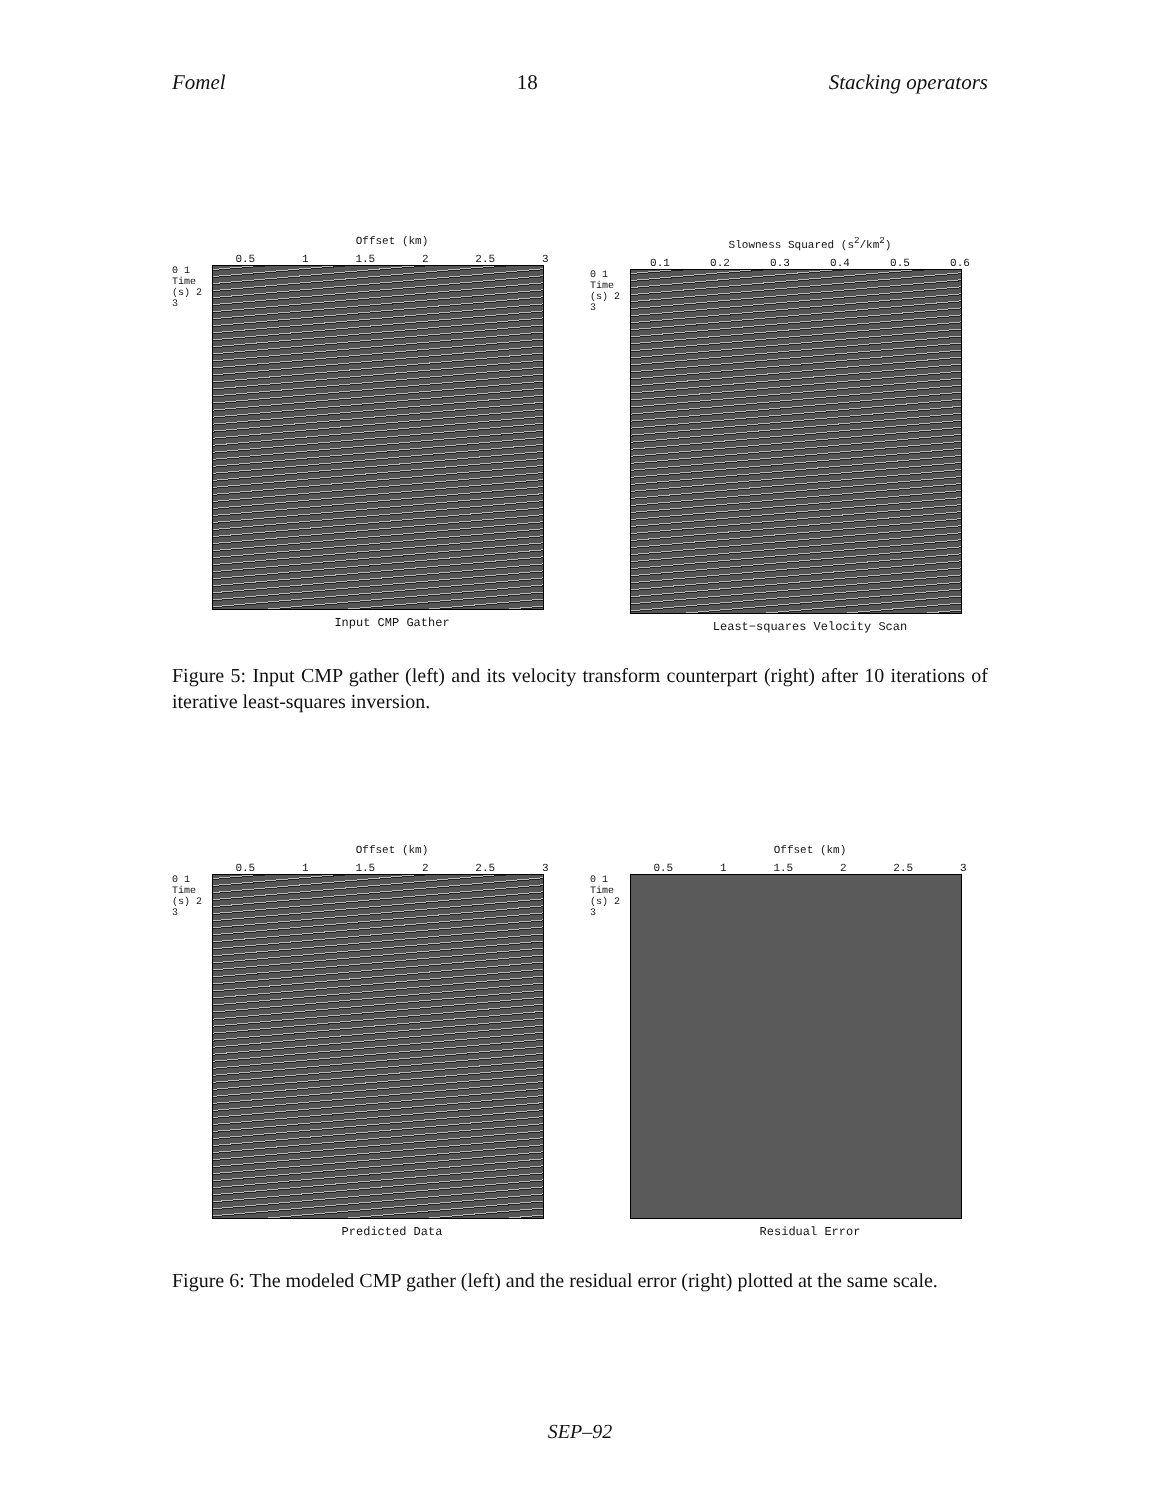Fomel 18 Stacking operators
Offset (km)
0.5 1 1.5 2 2.5 3
0 1 Time (s) 2 3
Input CMP Gather
Slowness Squared (s<sup>2</sup>/km<sup>2</sup>)
0.1 0.2 0.3 0.4 0.5 0.6
0 1 Time (s) 2 3
Least−squares Velocity Scan
Figure 5: Input CMP gather (left) and its velocity transform counterpart (right) after 10 iterations of iterative least-squares inversion.
Offset (km)
0.5 1 1.5 2 2.5 3
0 1 Time (s) 2 3
Predicted Data
Offset (km)
0.5 1 1.5 2 2.5 3
0 1 Time (s) 2 3
Residual Error
Figure 6: The modeled CMP gather (left) and the residual error (right) plotted at the same scale.
SEP–92